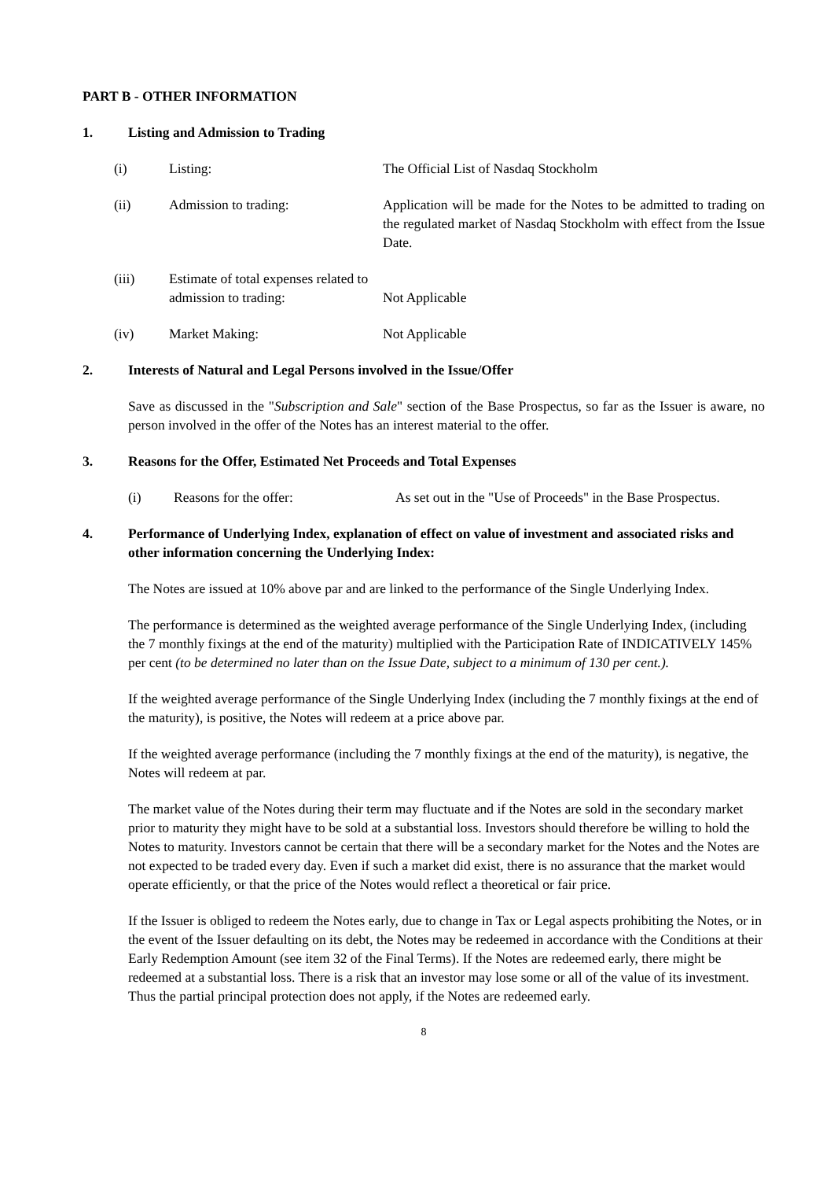PART B - OTHER INFORMATION
1. Listing and Admission to Trading
(i) Listing: The Official List of Nasdaq Stockholm
(ii) Admission to trading: Application will be made for the Notes to be admitted to trading on the regulated market of Nasdaq Stockholm with effect from the Issue Date.
(iii) Estimate of total expenses related to admission to trading:
Not Applicable
(iv) Market Making: Not Applicable
2. Interests of Natural and Legal Persons involved in the Issue/Offer
Save as discussed in the "Subscription and Sale" section of the Base Prospectus, so far as the Issuer is aware, no person involved in the offer of the Notes has an interest material to the offer.
3. Reasons for the Offer, Estimated Net Proceeds and Total Expenses
(i) Reasons for the offer: As set out in the "Use of Proceeds" in the Base Prospectus.
4. Performance of Underlying Index, explanation of effect on value of investment and associated risks and other information concerning the Underlying Index:
The Notes are issued at 10% above par and are linked to the performance of the Single Underlying Index.
The performance is determined as the weighted average performance of the Single Underlying Index, (including the 7 monthly fixings at the end of the maturity) multiplied with the Participation Rate of INDICATIVELY 145% per cent (to be determined no later than on the Issue Date, subject to a minimum of 130 per cent.).
If the weighted average performance of the Single Underlying Index (including the 7 monthly fixings at the end of the maturity), is positive, the Notes will redeem at a price above par.
If the weighted average performance (including the 7 monthly fixings at the end of the maturity), is negative, the Notes will redeem at par.
The market value of the Notes during their term may fluctuate and if the Notes are sold in the secondary market prior to maturity they might have to be sold at a substantial loss. Investors should therefore be willing to hold the Notes to maturity. Investors cannot be certain that there will be a secondary market for the Notes and the Notes are not expected to be traded every day. Even if such a market did exist, there is no assurance that the market would operate efficiently, or that the price of the Notes would reflect a theoretical or fair price.
If the Issuer is obliged to redeem the Notes early, due to change in Tax or Legal aspects prohibiting the Notes, or in the event of the Issuer defaulting on its debt, the Notes may be redeemed in accordance with the Conditions at their Early Redemption Amount (see item 32 of the Final Terms). If the Notes are redeemed early, there might be redeemed at a substantial loss. There is a risk that an investor may lose some or all of the value of its investment. Thus the partial principal protection does not apply, if the Notes are redeemed early.
8